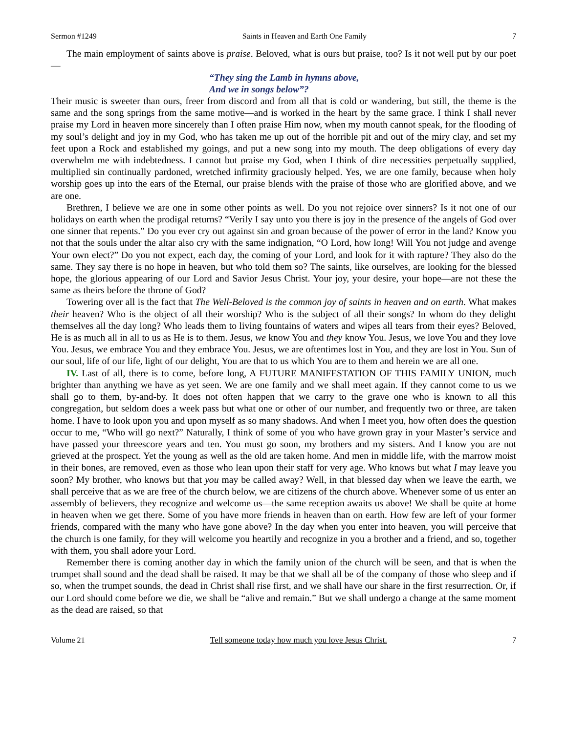Sermon #1249 Saints in Heaven and Earth One Family 7
The main employment of saints above is praise. Beloved, what is ours but praise, too? Is it not well put by our poet—
“They sing the Lamb in hymns above,
And we in songs below”?
Their music is sweeter than ours, freer from discord and from all that is cold or wandering, but still, the theme is the same and the song springs from the same motive—and is worked in the heart by the same grace. I think I shall never praise my Lord in heaven more sincerely than I often praise Him now, when my mouth cannot speak, for the flooding of my soul’s delight and joy in my God, who has taken me up out of the horrible pit and out of the miry clay, and set my feet upon a Rock and established my goings, and put a new song into my mouth. The deep obligations of every day overwhelm me with indebtedness. I cannot but praise my God, when I think of dire necessities perpetually supplied, multiplied sin continually pardoned, wretched infirmity graciously helped. Yes, we are one family, because when holy worship goes up into the ears of the Eternal, our praise blends with the praise of those who are glorified above, and we are one.
Brethren, I believe we are one in some other points as well. Do you not rejoice over sinners? Is it not one of our holidays on earth when the prodigal returns? “Verily I say unto you there is joy in the presence of the angels of God over one sinner that repents.” Do you ever cry out against sin and groan because of the power of error in the land? Know you not that the souls under the altar also cry with the same indignation, “O Lord, how long! Will You not judge and avenge Your own elect?” Do you not expect, each day, the coming of your Lord, and look for it with rapture? They also do the same. They say there is no hope in heaven, but who told them so? The saints, like ourselves, are looking for the blessed hope, the glorious appearing of our Lord and Savior Jesus Christ. Your joy, your desire, your hope—are not these the same as theirs before the throne of God?
Towering over all is the fact that The Well-Beloved is the common joy of saints in heaven and on earth. What makes their heaven? Who is the object of all their worship? Who is the subject of all their songs? In whom do they delight themselves all the day long? Who leads them to living fountains of waters and wipes all tears from their eyes? Beloved, He is as much all in all to us as He is to them. Jesus, we know You and they know You. Jesus, we love You and they love You. Jesus, we embrace You and they embrace You. Jesus, we are oftentimes lost in You, and they are lost in You. Sun of our soul, life of our life, light of our delight, You are that to us which You are to them and herein we are all one.
IV. Last of all, there is to come, before long, A FUTURE MANIFESTATION OF THIS FAMILY UNION, much brighter than anything we have as yet seen. We are one family and we shall meet again. If they cannot come to us we shall go to them, by-and-by. It does not often happen that we carry to the grave one who is known to all this congregation, but seldom does a week pass but what one or other of our number, and frequently two or three, are taken home. I have to look upon you and upon myself as so many shadows. And when I meet you, how often does the question occur to me, “Who will go next?” Naturally, I think of some of you who have grown gray in your Master’s service and have passed your threescore years and ten. You must go soon, my brothers and my sisters. And I know you are not grieved at the prospect. Yet the young as well as the old are taken home. And men in middle life, with the marrow moist in their bones, are removed, even as those who lean upon their staff for very age. Who knows but what I may leave you soon? My brother, who knows but that you may be called away? Well, in that blessed day when we leave the earth, we shall perceive that as we are free of the church below, we are citizens of the church above. Whenever some of us enter an assembly of believers, they recognize and welcome us—the same reception awaits us above! We shall be quite at home in heaven when we get there. Some of you have more friends in heaven than on earth. How few are left of your former friends, compared with the many who have gone above? In the day when you enter into heaven, you will perceive that the church is one family, for they will welcome you heartily and recognize in you a brother and a friend, and so, together with them, you shall adore your Lord.
Remember there is coming another day in which the family union of the church will be seen, and that is when the trumpet shall sound and the dead shall be raised. It may be that we shall all be of the company of those who sleep and if so, when the trumpet sounds, the dead in Christ shall rise first, and we shall have our share in the first resurrection. Or, if our Lord should come before we die, we shall be “alive and remain.” But we shall undergo a change at the same moment as the dead are raised, so that
Volume 21 Tell someone today how much you love Jesus Christ. 7